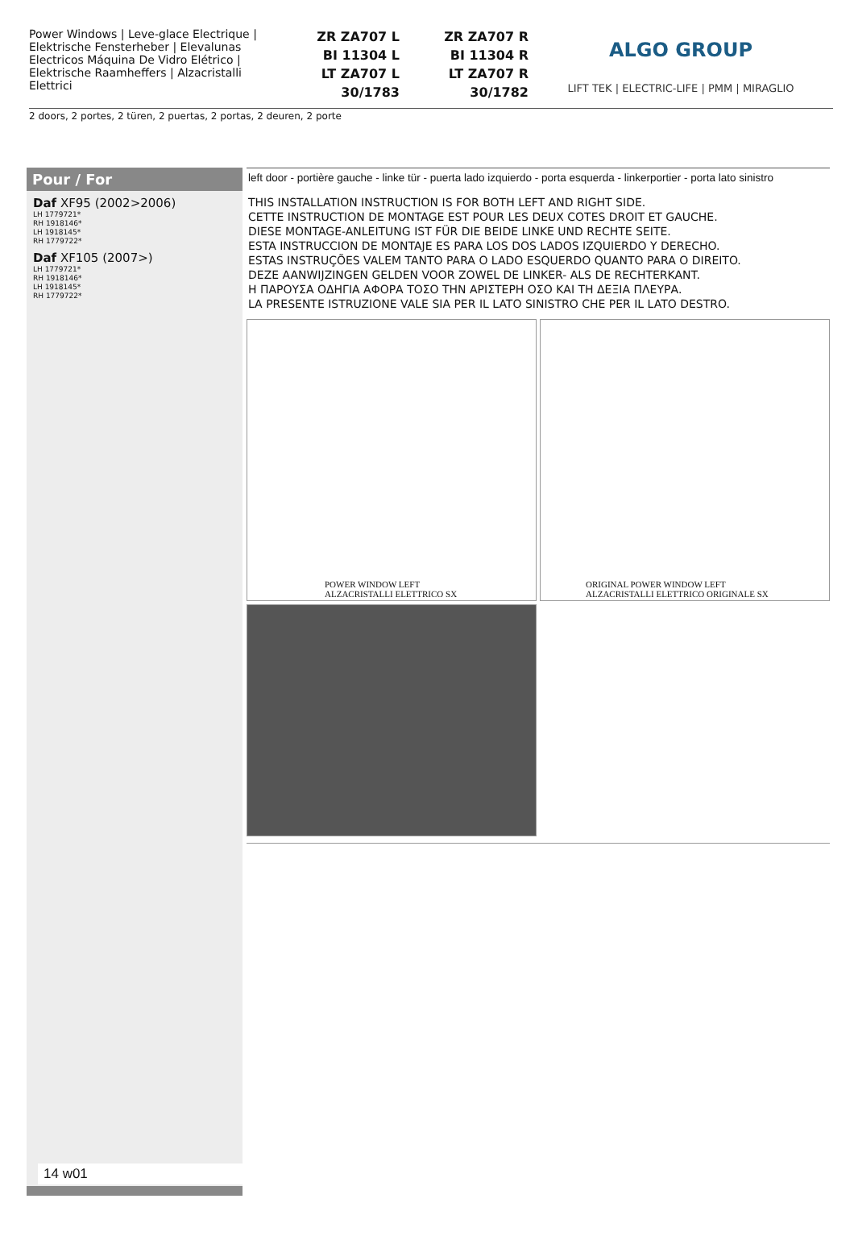Power Windows | Leve-glace Electrique | Elektrische Fensterheber | Elevalunas Electricos Máquina De Vidro Elétrico | Elektrische Raamheffers | Alzacristalli Elettrici
ZR ZA707 L
BI 11304 L
LT ZA707 L
30/1783
ZR ZA707 R
BI 11304 R
LT ZA707 R
30/1782
ALGO GROUP
LIFT TEK | ELECTRIC-LIFE | PMM | MIRAGLIO
2 doors, 2 portes, 2 türen, 2 puertas, 2 portas, 2 deuren, 2 porte
Pour / For
Daf XF95 (2002>2006)
LH 1779721*
RH 1918146*
LH 1918145*
RH 1779722*
Daf XF105 (2007>)
LH 1779721*
RH 1918146*
LH 1918145*
RH 1779722*
14 w01
left door - portière gauche - linke tür - puerta lado izquierdo - porta esquerda - linkerportier - porta lato sinistro
THIS INSTALLATION INSTRUCTION IS FOR BOTH LEFT AND RIGHT SIDE.
CETTE INSTRUCTION DE MONTAGE EST POUR LES DEUX COTES DROIT ET GAUCHE.
DIESE MONTAGE-ANLEITUNG IST FÜR DIE BEIDE LINKE UND RECHTE SEITE.
ESTA INSTRUCCION DE MONTAJE ES PARA LOS DOS LADOS IZQUIERDO Y DERECHO.
ESTAS INSTRUÇÕES VALEM TANTO PARA O LADO ESQUERDO QUANTO PARA O DIREITO.
DEZE AANWIJZINGEN GELDEN VOOR ZOWEL DE LINKER- ALS DE RECHTERKANT.
Η ΠΑΡΟΥΣΑ ΟΔΗΓΙΑ ΑΦΟΡΑ ΤΟΣΟ ΤΗΝ ΑΡΙΣΤΕΡΗ ΟΣΟ ΚΑΙ ΤΗ ΔΕΞΙΑ ΠΛΕΥΡΑ.
LA PRESENTE ISTRUZIONE VALE SIA PER IL LATO SINISTRO CHE PER IL LATO DESTRO.
POWER WINDOW LEFT
ALZACRISTALLI ELETTRICO SX
ORIGINAL POWER WINDOW LEFT
ALZACRISTALLI ELETTRICO ORIGINALE SX